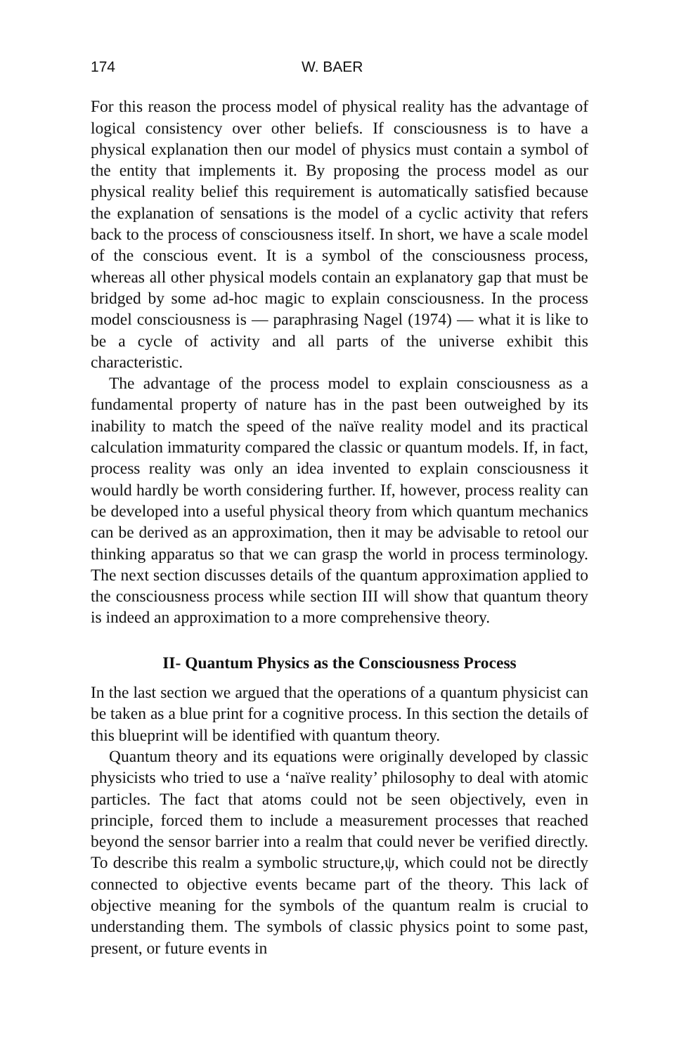174 W. BAER
For this reason the process model of physical reality has the advantage of logical consistency over other beliefs. If consciousness is to have a physical explanation then our model of physics must contain a symbol of the entity that implements it. By proposing the process model as our physical reality belief this requirement is automatically satisfied because the explanation of sensations is the model of a cyclic activity that refers back to the process of consciousness itself. In short, we have a scale model of the conscious event. It is a symbol of the consciousness process, whereas all other physical models contain an explanatory gap that must be bridged by some ad-hoc magic to explain consciousness. In the process model consciousness is — paraphrasing Nagel (1974) — what it is like to be a cycle of activity and all parts of the universe exhibit this characteristic.
The advantage of the process model to explain consciousness as a fundamental property of nature has in the past been outweighed by its inability to match the speed of the naïve reality model and its practical calculation immaturity compared the classic or quantum models. If, in fact, process reality was only an idea invented to explain consciousness it would hardly be worth considering further. If, however, process reality can be developed into a useful physical theory from which quantum mechanics can be derived as an approximation, then it may be advisable to retool our thinking apparatus so that we can grasp the world in process terminology. The next section discusses details of the quantum approximation applied to the consciousness process while section III will show that quantum theory is indeed an approximation to a more comprehensive theory.
II- Quantum Physics as the Consciousness Process
In the last section we argued that the operations of a quantum physicist can be taken as a blue print for a cognitive process. In this section the details of this blueprint will be identified with quantum theory.
Quantum theory and its equations were originally developed by classic physicists who tried to use a ‘naïve reality’ philosophy to deal with atomic particles. The fact that atoms could not be seen objectively, even in principle, forced them to include a measurement processes that reached beyond the sensor barrier into a realm that could never be verified directly. To describe this realm a symbolic structure,ψ, which could not be directly connected to objective events became part of the theory. This lack of objective meaning for the symbols of the quantum realm is crucial to understanding them. The symbols of classic physics point to some past, present, or future events in